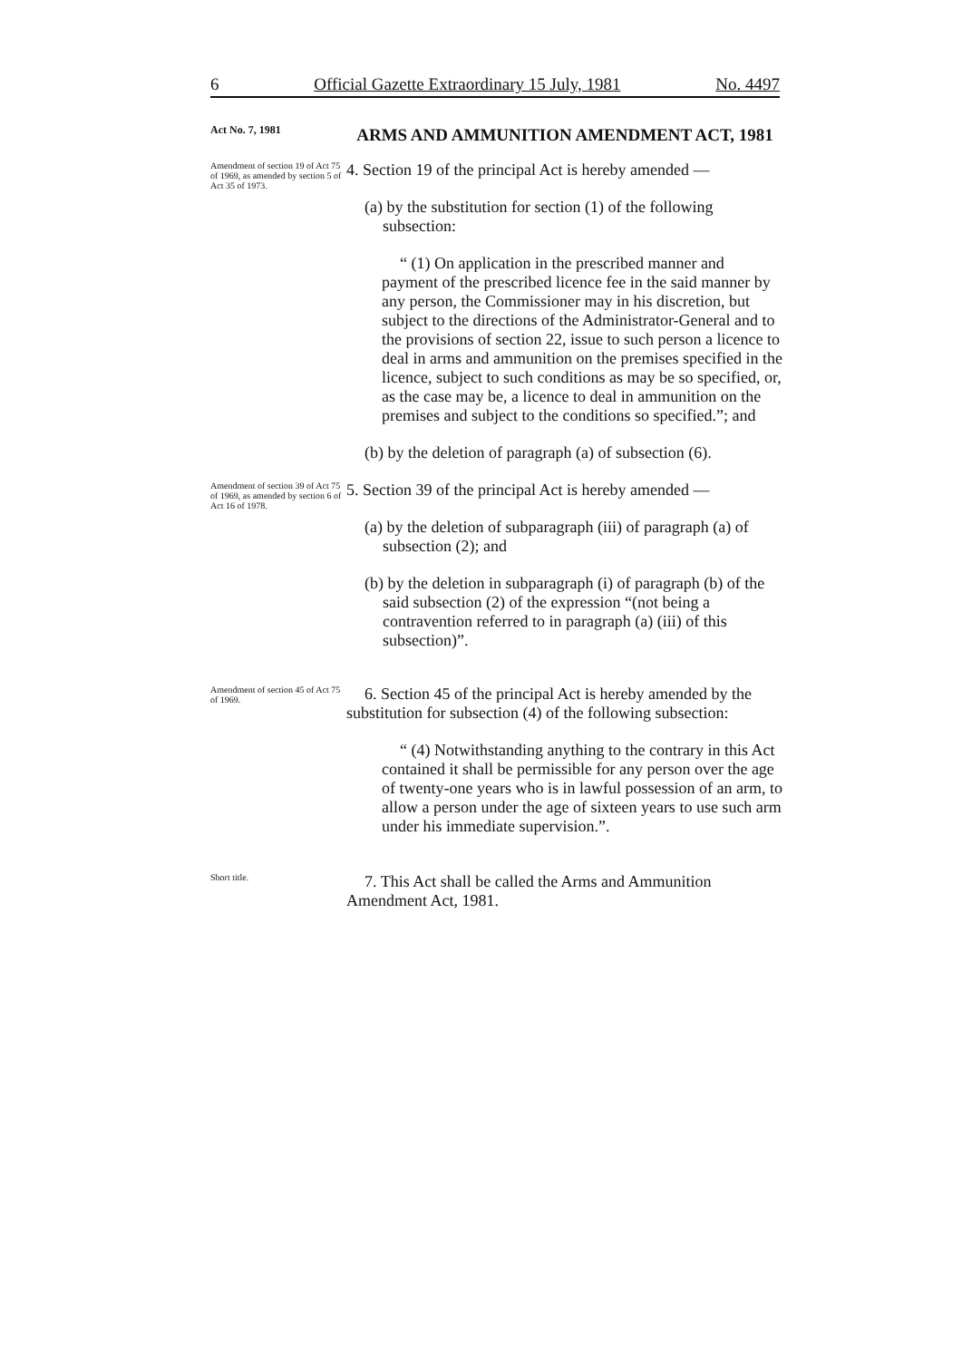6 Official Gazette Extraordinary 15 July, 1981 No. 4497
Act No. 7, 1981
ARMS AND AMMUNITION AMENDMENT ACT, 1981
Amendment of section 19 of Act 75 of 1969, as amended by section 5 of Act 35 of 1973.
4. Section 19 of the principal Act is hereby amended —
(a) by the substitution for section (1) of the following subsection:
“ (1) On application in the prescribed manner and payment of the prescribed licence fee in the said manner by any person, the Commissioner may in his discretion, but subject to the directions of the Administrator-General and to the provisions of section 22, issue to such person a licence to deal in arms and ammunition on the premises specified in the licence, subject to such conditions as may be so specified, or, as the case may be, a licence to deal in ammunition on the premises and subject to the conditions so specified.”; and
(b) by the deletion of paragraph (a) of subsection (6).
Amendment of section 39 of Act 75 of 1969, as amended by section 6 of Act 16 of 1978.
5. Section 39 of the principal Act is hereby amended —
(a) by the deletion of subparagraph (iii) of paragraph (a) of subsection (2); and
(b) by the deletion in subparagraph (i) of paragraph (b) of the said subsection (2) of the expression “(not being a contravention referred to in paragraph (a) (iii) of this subsection)”.
Amendment of section 45 of Act 75 of 1969.
6. Section 45 of the principal Act is hereby amended by the substitution for subsection (4) of the following subsection:
“ (4) Notwithstanding anything to the contrary in this Act contained it shall be permissible for any person over the age of twenty-one years who is in lawful possession of an arm, to allow a person under the age of sixteen years to use such arm under his immediate supervision.”.
Short title.
7. This Act shall be called the Arms and Ammunition Amendment Act, 1981.